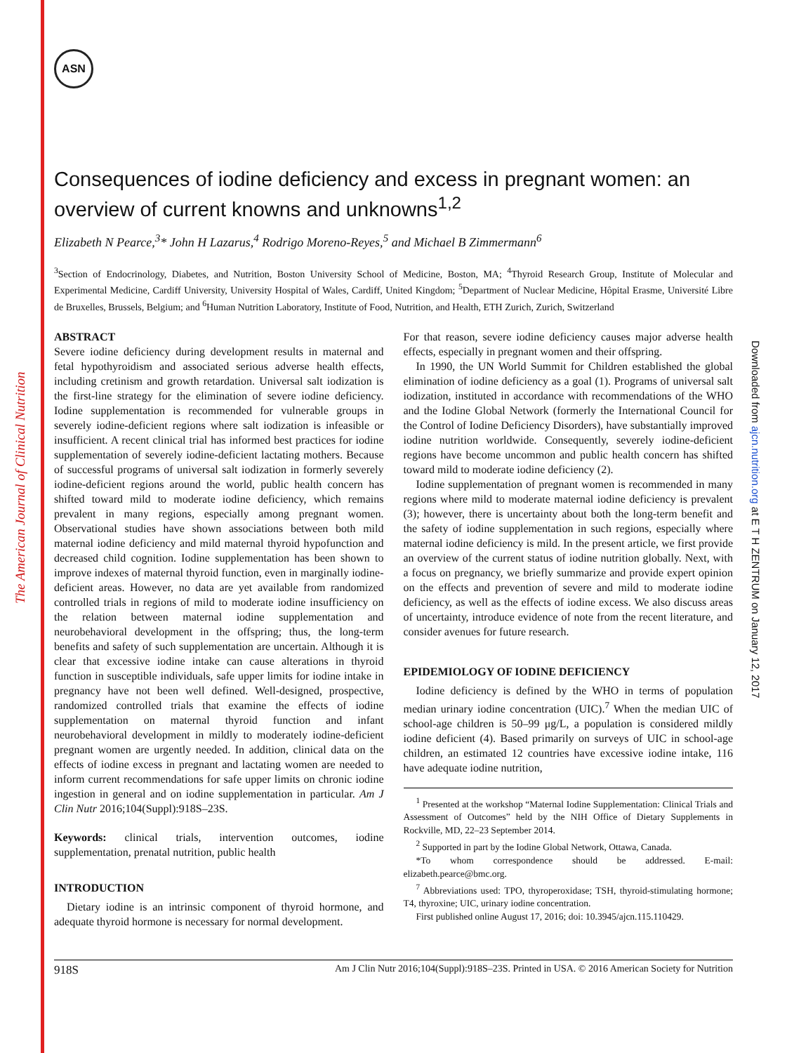The American Journal of Clinical Nutrition
Downloaded from ajcn.nutrition.org at E T H ZENTRUM on January 12, 2017
ASN
Consequences of iodine deficiency and excess in pregnant women: an overview of current knowns and unknowns<sup>1,2</sup>
Elizabeth N Pearce,<sup>3</sup>* John H Lazarus,<sup>4</sup> Rodrigo Moreno-Reyes,<sup>5</sup> and Michael B Zimmermann<sup>6</sup>
<sup>3</sup> Section of Endocrinology, Diabetes, and Nutrition, Boston University School of Medicine, Boston, MA; <sup>4</sup>Thyroid Research Group, Institute of Molecular and Experimental Medicine, Cardiff University, University Hospital of Wales, Cardiff, United Kingdom; <sup>5</sup>Department of Nuclear Medicine, Hôpital Erasme, Université Libre de Bruxelles, Brussels, Belgium; and <sup>6</sup>Human Nutrition Laboratory, Institute of Food, Nutrition, and Health, ETH Zurich, Zurich, Switzerland
ABSTRACT
Severe iodine deficiency during development results in maternal and fetal hypothyroidism and associated serious adverse health effects, including cretinism and growth retardation. Universal salt iodization is the first-line strategy for the elimination of severe iodine deficiency. Iodine supplementation is recommended for vulnerable groups in severely iodine-deficient regions where salt iodization is infeasible or insufficient. A recent clinical trial has informed best practices for iodine supplementation of severely iodine-deficient lactating mothers. Because of successful programs of universal salt iodization in formerly severely iodine-deficient regions around the world, public health concern has shifted toward mild to moderate iodine deficiency, which remains prevalent in many regions, especially among pregnant women. Observational studies have shown associations between both mild maternal iodine deficiency and mild maternal thyroid hypofunction and decreased child cognition. Iodine supplementation has been shown to improve indexes of maternal thyroid function, even in marginally iodine-deficient areas. However, no data are yet available from randomized controlled trials in regions of mild to moderate iodine insufficiency on the relation between maternal iodine supplementation and neurobehavioral development in the offspring; thus, the long-term benefits and safety of such supplementation are uncertain. Although it is clear that excessive iodine intake can cause alterations in thyroid function in susceptible individuals, safe upper limits for iodine intake in pregnancy have not been well defined. Well-designed, prospective, randomized controlled trials that examine the effects of iodine supplementation on maternal thyroid function and infant neurobehavioral development in mildly to moderately iodine-deficient pregnant women are urgently needed. In addition, clinical data on the effects of iodine excess in pregnant and lactating women are needed to inform current recommendations for safe upper limits on chronic iodine ingestion in general and on iodine supplementation in particular. Am J Clin Nutr 2016;104(Suppl):918S–23S.
Keywords: clinical trials, intervention outcomes, iodine supplementation, prenatal nutrition, public health
INTRODUCTION
Dietary iodine is an intrinsic component of thyroid hormone, and adequate thyroid hormone is necessary for normal development.
For that reason, severe iodine deficiency causes major adverse health effects, especially in pregnant women and their offspring.
In 1990, the UN World Summit for Children established the global elimination of iodine deficiency as a goal (1). Programs of universal salt iodization, instituted in accordance with recommendations of the WHO and the Iodine Global Network (formerly the International Council for the Control of Iodine Deficiency Disorders), have substantially improved iodine nutrition worldwide. Consequently, severely iodine-deficient regions have become uncommon and public health concern has shifted toward mild to moderate iodine deficiency (2).
Iodine supplementation of pregnant women is recommended in many regions where mild to moderate maternal iodine deficiency is prevalent (3); however, there is uncertainty about both the long-term benefit and the safety of iodine supplementation in such regions, especially where maternal iodine deficiency is mild. In the present article, we first provide an overview of the current status of iodine nutrition globally. Next, with a focus on pregnancy, we briefly summarize and provide expert opinion on the effects and prevention of severe and mild to moderate iodine deficiency, as well as the effects of iodine excess. We also discuss areas of uncertainty, introduce evidence of note from the recent literature, and consider avenues for future research.
EPIDEMIOLOGY OF IODINE DEFICIENCY
Iodine deficiency is defined by the WHO in terms of population median urinary iodine concentration (UIC).<sup>7</sup> When the median UIC of school-age children is 50–99 μg/L, a population is considered mildly iodine deficient (4). Based primarily on surveys of UIC in school-age children, an estimated 12 countries have excessive iodine intake, 116 have adequate iodine nutrition,
<sup>1</sup> Presented at the workshop “Maternal Iodine Supplementation: Clinical Trials and Assessment of Outcomes” held by the NIH Office of Dietary Supplements in Rockville, MD, 22–23 September 2014.
<sup>2</sup> Supported in part by the Iodine Global Network, Ottawa, Canada.
*To whom correspondence should be addressed. E-mail: elizabeth.pearce@bmc.org.
<sup>7</sup> Abbreviations used: TPO, thyroperoxidase; TSH, thyroid-stimulating hormone; T4, thyroxine; UIC, urinary iodine concentration.
First published online August 17, 2016; doi: 10.3945/ajcn.115.110429.
918S Am J Clin Nutr 2016;104(Suppl):918S–23S. Printed in USA. © 2016 American Society for Nutrition